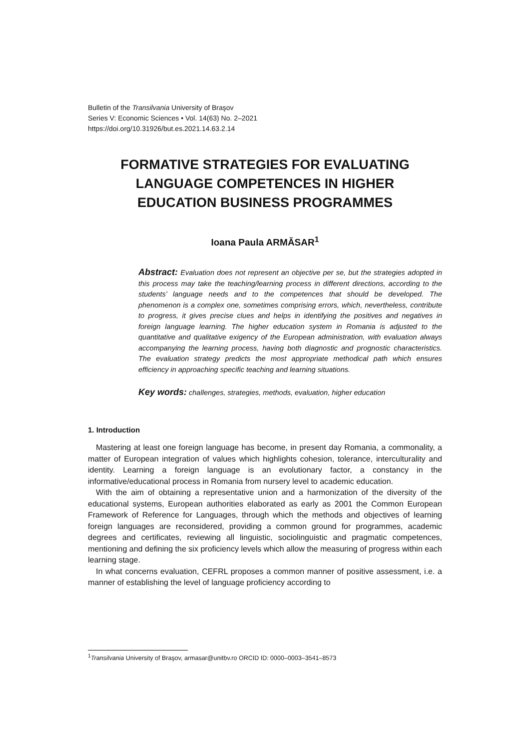Bulletin of the Transilvania University of Braşov
Series V: Economic Sciences • Vol. 14(63) No. 2–2021
https://doi.org/10.31926/but.es.2021.14.63.2.14
FORMATIVE STRATEGIES FOR EVALUATING
LANGUAGE COMPETENCES IN HIGHER
EDUCATION BUSINESS PROGRAMMES
Ioana Paula ARMĂSAR<sup>1</sup>
Abstract: Evaluation does not represent an objective per se, but the strategies adopted in this process may take the teaching/learning process in different directions, according to the students’ language needs and to the competences that should be developed. The phenomenon is a complex one, sometimes comprising errors, which, nevertheless, contribute to progress, it gives precise clues and helps in identifying the positives and negatives in foreign language learning. The higher education system in Romania is adjusted to the quantitative and qualitative exigency of the European administration, with evaluation always accompanying the learning process, having both diagnostic and prognostic characteristics. The evaluation strategy predicts the most appropriate methodical path which ensures efficiency in approaching specific teaching and learning situations.
Key words: challenges, strategies, methods, evaluation, higher education
1. Introduction
Mastering at least one foreign language has become, in present day Romania, a commonality, a matter of European integration of values which highlights cohesion, tolerance, interculturality and identity. Learning a foreign language is an evolutionary factor, a constancy in the informative/educational process in Romania from nursery level to academic education.
With the aim of obtaining a representative union and a harmonization of the diversity of the educational systems, European authorities elaborated as early as 2001 the Common European Framework of Reference for Languages, through which the methods and objectives of learning foreign languages are reconsidered, providing a common ground for programmes, academic degrees and certificates, reviewing all linguistic, sociolinguistic and pragmatic competences, mentioning and defining the six proficiency levels which allow the measuring of progress within each learning stage.
In what concerns evaluation, CEFRL proposes a common manner of positive assessment, i.e. a manner of establishing the level of language proficiency according to
<sup>1</sup> Transilvania University of Braşov, armasar@unitbv.ro ORCID ID: 0000–0003–3541–8573